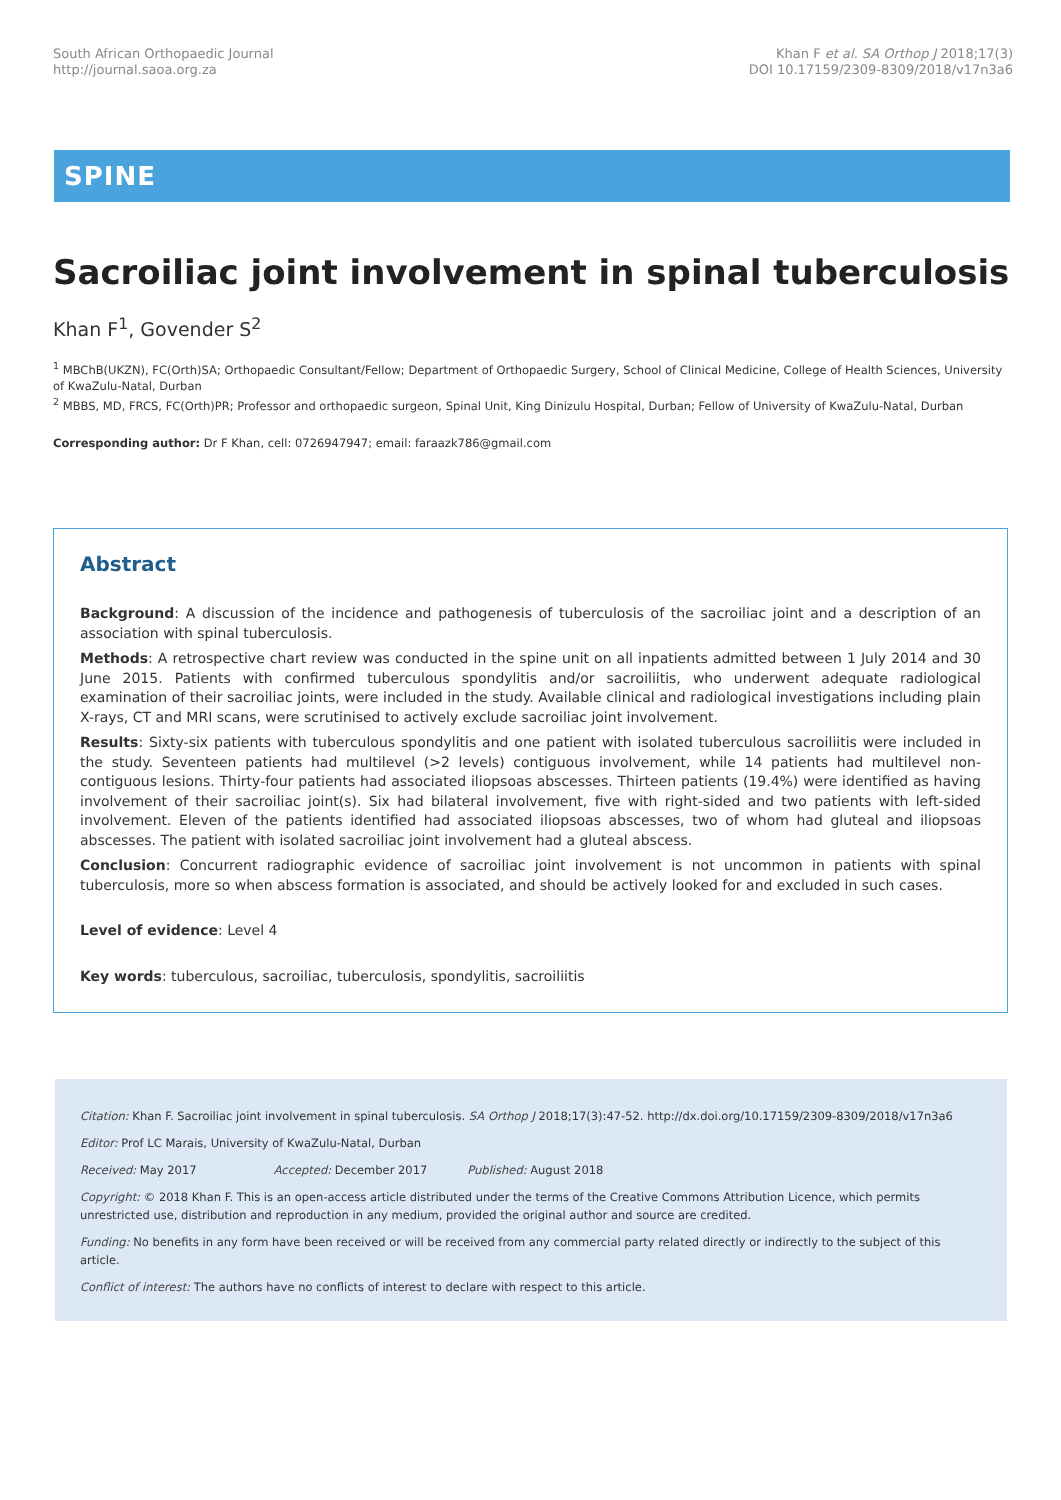South African Orthopaedic Journal
http://journal.saoa.org.za
Khan F et al. SA Orthop J 2018;17(3)
DOI 10.17159/2309-8309/2018/v17n3a6
SPINE
Sacroiliac joint involvement in spinal tuberculosis
Khan F<sup>1</sup>, Govender S<sup>2</sup>
<sup>1</sup> MBChB(UKZN), FC(Orth)SA; Orthopaedic Consultant/Fellow; Department of Orthopaedic Surgery, School of Clinical Medicine, College of Health Sciences, University of KwaZulu-Natal, Durban
<sup>2</sup> MBBS, MD, FRCS, FC(Orth)PR; Professor and orthopaedic surgeon, Spinal Unit, King Dinizulu Hospital, Durban; Fellow of University of KwaZulu-Natal, Durban
Corresponding author: Dr F Khan, cell: 0726947947; email: faraazk786@gmail.com
Abstract
Background: A discussion of the incidence and pathogenesis of tuberculosis of the sacroiliac joint and a description of an association with spinal tuberculosis.
Methods: A retrospective chart review was conducted in the spine unit on all inpatients admitted between 1 July 2014 and 30 June 2015. Patients with confirmed tuberculous spondylitis and/or sacroiliitis, who underwent adequate radiological examination of their sacroiliac joints, were included in the study. Available clinical and radiological investigations including plain X-rays, CT and MRI scans, were scrutinised to actively exclude sacroiliac joint involvement.
Results: Sixty-six patients with tuberculous spondylitis and one patient with isolated tuberculous sacroiliitis were included in the study. Seventeen patients had multilevel (>2 levels) contiguous involvement, while 14 patients had multilevel non-contiguous lesions. Thirty-four patients had associated iliopsoas abscesses. Thirteen patients (19.4%) were identified as having involvement of their sacroiliac joint(s). Six had bilateral involvement, five with right-sided and two patients with left-sided involvement. Eleven of the patients identified had associated iliopsoas abscesses, two of whom had gluteal and iliopsoas abscesses. The patient with isolated sacroiliac joint involvement had a gluteal abscess.
Conclusion: Concurrent radiographic evidence of sacroiliac joint involvement is not uncommon in patients with spinal tuberculosis, more so when abscess formation is associated, and should be actively looked for and excluded in such cases.
Level of evidence: Level 4
Key words: tuberculous, sacroiliac, tuberculosis, spondylitis, sacroiliitis
Citation: Khan F. Sacroiliac joint involvement in spinal tuberculosis. SA Orthop J 2018;17(3):47-52. http://dx.doi.org/10.17159/2309-8309/2018/v17n3a6
Editor: Prof LC Marais, University of KwaZulu-Natal, Durban
Received: May 2017 Accepted: December 2017 Published: August 2018
Copyright: © 2018 Khan F. This is an open-access article distributed under the terms of the Creative Commons Attribution Licence, which permits unrestricted use, distribution and reproduction in any medium, provided the original author and source are credited.
Funding: No benefits in any form have been received or will be received from any commercial party related directly or indirectly to the subject of this article.
Conflict of interest: The authors have no conflicts of interest to declare with respect to this article.